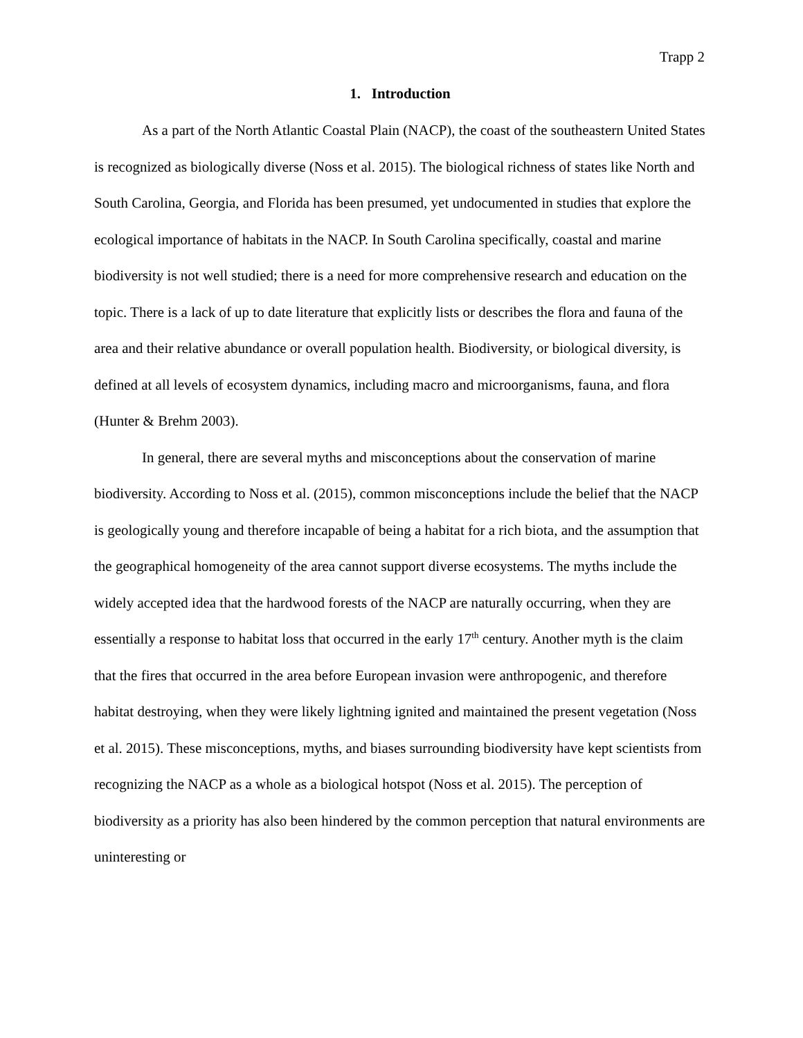Trapp 2
1. Introduction
As a part of the North Atlantic Coastal Plain (NACP), the coast of the southeastern United States is recognized as biologically diverse (Noss et al. 2015). The biological richness of states like North and South Carolina, Georgia, and Florida has been presumed, yet undocumented in studies that explore the ecological importance of habitats in the NACP. In South Carolina specifically, coastal and marine biodiversity is not well studied; there is a need for more comprehensive research and education on the topic. There is a lack of up to date literature that explicitly lists or describes the flora and fauna of the area and their relative abundance or overall population health. Biodiversity, or biological diversity, is defined at all levels of ecosystem dynamics, including macro and microorganisms, fauna, and flora (Hunter & Brehm 2003).
In general, there are several myths and misconceptions about the conservation of marine biodiversity. According to Noss et al. (2015), common misconceptions include the belief that the NACP is geologically young and therefore incapable of being a habitat for a rich biota, and the assumption that the geographical homogeneity of the area cannot support diverse ecosystems. The myths include the widely accepted idea that the hardwood forests of the NACP are naturally occurring, when they are essentially a response to habitat loss that occurred in the early 17<sup>th</sup> century. Another myth is the claim that the fires that occurred in the area before European invasion were anthropogenic, and therefore habitat destroying, when they were likely lightning ignited and maintained the present vegetation (Noss et al. 2015). These misconceptions, myths, and biases surrounding biodiversity have kept scientists from recognizing the NACP as a whole as a biological hotspot (Noss et al. 2015). The perception of biodiversity as a priority has also been hindered by the common perception that natural environments are uninteresting or